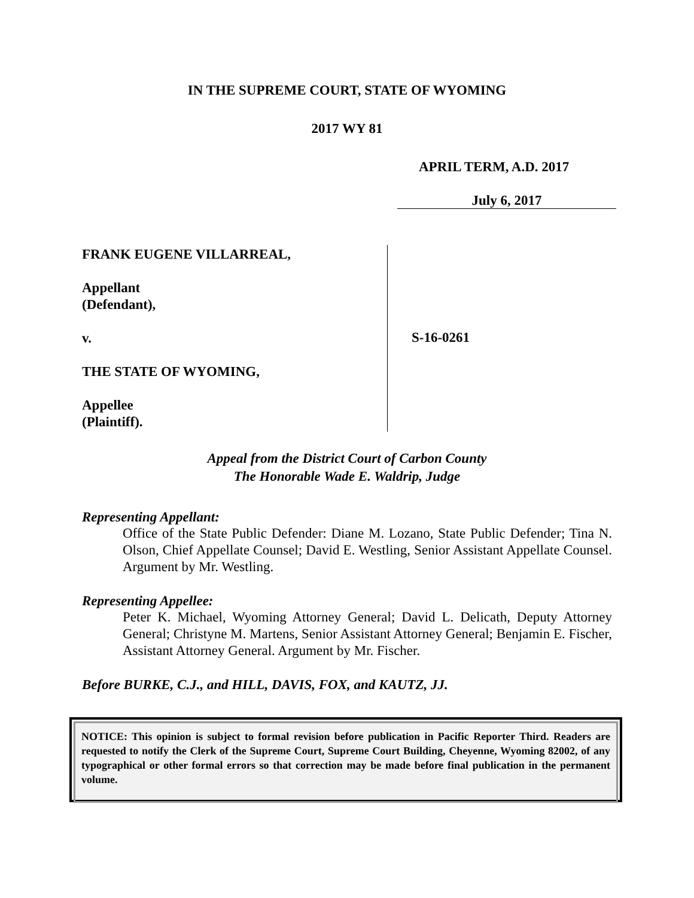IN THE SUPREME COURT, STATE OF WYOMING
2017 WY 81
APRIL TERM, A.D. 2017
July 6, 2017
FRANK EUGENE VILLARREAL,
Appellant
(Defendant),
v.
THE STATE OF WYOMING,
Appellee
(Plaintiff).
S-16-0261
Appeal from the District Court of Carbon County
The Honorable Wade E. Waldrip, Judge
Representing Appellant:
Office of the State Public Defender: Diane M. Lozano, State Public Defender; Tina N. Olson, Chief Appellate Counsel; David E. Westling, Senior Assistant Appellate Counsel. Argument by Mr. Westling.
Representing Appellee:
Peter K. Michael, Wyoming Attorney General; David L. Delicath, Deputy Attorney General; Christyne M. Martens, Senior Assistant Attorney General; Benjamin E. Fischer, Assistant Attorney General. Argument by Mr. Fischer.
Before BURKE, C.J., and HILL, DAVIS, FOX, and KAUTZ, JJ.
NOTICE: This opinion is subject to formal revision before publication in Pacific Reporter Third. Readers are requested to notify the Clerk of the Supreme Court, Supreme Court Building, Cheyenne, Wyoming 82002, of any typographical or other formal errors so that correction may be made before final publication in the permanent volume.